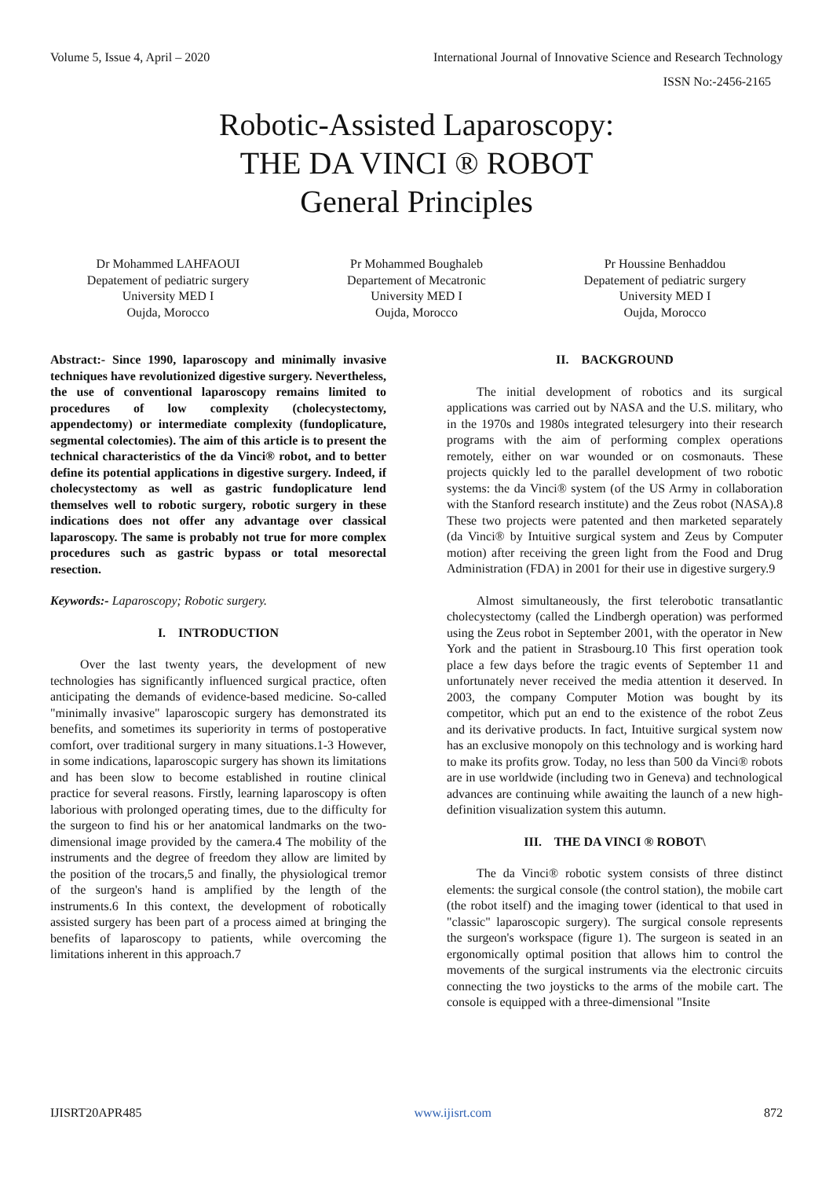Volume 5, Issue 4, April – 2020 International Journal of Innovative Science and Research Technology
ISSN No:-2456-2165
Robotic-Assisted Laparoscopy:
THE DA VINCI ® ROBOT
General Principles
Dr Mohammed LAHFAOUI
Depatement of pediatric surgery
University MED I
Oujda, Morocco
Pr Mohammed Boughaleb
Departement of Mecatronic
University MED I
Oujda, Morocco
Pr Houssine Benhaddou
Depatement of pediatric surgery
University MED I
Oujda, Morocco
Abstract:- Since 1990, laparoscopy and minimally invasive techniques have revolutionized digestive surgery. Nevertheless, the use of conventional laparoscopy remains limited to procedures of low complexity (cholecystectomy, appendectomy) or intermediate complexity (fundoplicature, segmental colectomies). The aim of this article is to present the technical characteristics of the da Vinci® robot, and to better define its potential applications in digestive surgery. Indeed, if cholecystectomy as well as gastric fundoplicature lend themselves well to robotic surgery, robotic surgery in these indications does not offer any advantage over classical laparoscopy. The same is probably not true for more complex procedures such as gastric bypass or total mesorectal resection.
Keywords:- Laparoscopy; Robotic surgery.
I. INTRODUCTION
Over the last twenty years, the development of new technologies has significantly influenced surgical practice, often anticipating the demands of evidence-based medicine. So-called "minimally invasive" laparoscopic surgery has demonstrated its benefits, and sometimes its superiority in terms of postoperative comfort, over traditional surgery in many situations.1-3 However, in some indications, laparoscopic surgery has shown its limitations and has been slow to become established in routine clinical practice for several reasons. Firstly, learning laparoscopy is often laborious with prolonged operating times, due to the difficulty for the surgeon to find his or her anatomical landmarks on the two-dimensional image provided by the camera.4 The mobility of the instruments and the degree of freedom they allow are limited by the position of the trocars,5 and finally, the physiological tremor of the surgeon's hand is amplified by the length of the instruments.6 In this context, the development of robotically assisted surgery has been part of a process aimed at bringing the benefits of laparoscopy to patients, while overcoming the limitations inherent in this approach.7
II. BACKGROUND
The initial development of robotics and its surgical applications was carried out by NASA and the U.S. military, who in the 1970s and 1980s integrated telesurgery into their research programs with the aim of performing complex operations remotely, either on war wounded or on cosmonauts. These projects quickly led to the parallel development of two robotic systems: the da Vinci® system (of the US Army in collaboration with the Stanford research institute) and the Zeus robot (NASA).8 These two projects were patented and then marketed separately (da Vinci® by Intuitive surgical system and Zeus by Computer motion) after receiving the green light from the Food and Drug Administration (FDA) in 2001 for their use in digestive surgery.9
Almost simultaneously, the first telerobotic transatlantic cholecystectomy (called the Lindbergh operation) was performed using the Zeus robot in September 2001, with the operator in New York and the patient in Strasbourg.10 This first operation took place a few days before the tragic events of September 11 and unfortunately never received the media attention it deserved. In 2003, the company Computer Motion was bought by its competitor, which put an end to the existence of the robot Zeus and its derivative products. In fact, Intuitive surgical system now has an exclusive monopoly on this technology and is working hard to make its profits grow. Today, no less than 500 da Vinci® robots are in use worldwide (including two in Geneva) and technological advances are continuing while awaiting the launch of a new high-definition visualization system this autumn.
III. THE DA VINCI ® ROBOT\
The da Vinci® robotic system consists of three distinct elements: the surgical console (the control station), the mobile cart (the robot itself) and the imaging tower (identical to that used in "classic" laparoscopic surgery). The surgical console represents the surgeon's workspace (figure 1). The surgeon is seated in an ergonomically optimal position that allows him to control the movements of the surgical instruments via the electronic circuits connecting the two joysticks to the arms of the mobile cart. The console is equipped with a three-dimensional "Insite
IJISRT20APR485 www.ijisrt.com 872